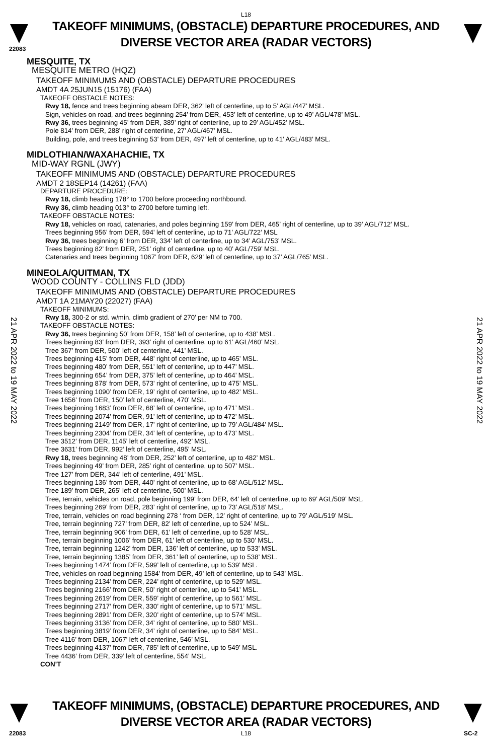22083
L18
TAKEOFF MINIMUMS, (OBSTACLE) DEPARTURE PROCEDURES, AND
DIVERSE VECTOR AREA (RADAR VECTORS)
MESQUITE, TX
MESQUITE METRO (HQZ)
TAKEOFF MINIMUMS AND (OBSTACLE) DEPARTURE PROCEDURES
AMDT 4A 25JUN15 (15176) (FAA)
TAKEOFF OBSTACLE NOTES:
Rwy 18, fence and trees beginning abeam DER, 362’ left of centerline, up to 5’ AGL/447’ MSL.
Sign, vehicles on road, and trees beginning 254’ from DER, 453’ left of centerline, up to 49’ AGL/478’ MSL.
Rwy 36, trees beginning 45’ from DER, 389’ right of centerline, up to 29’ AGL/452’ MSL.
Pole 814’ from DER, 288’ right of centerline, 27’ AGL/467’ MSL.
Building, pole, and trees beginning 53’ from DER, 497’ left of centerline, up to 41’ AGL/483’ MSL.
MIDLOTHIAN/WAXAHACHIE, TX
MID-WAY RGNL (JWY)
TAKEOFF MINIMUMS AND (OBSTACLE) DEPARTURE PROCEDURES
AMDT 2 18SEP14 (14261) (FAA)
DEPARTURE PROCEDURE:
Rwy 18, climb heading 178° to 1700 before proceeding northbound.
Rwy 36, climb heading 013° to 2700 before turning left.
TAKEOFF OBSTACLE NOTES:
Rwy 18, vehicles on road, catenaries, and poles beginning 159’ from DER, 465’ right of centerline, up to 39’ AGL/712’ MSL.
Trees beginning 956’ from DER, 594’ left of centerline, up to 71’ AGL/722’ MSL
Rwy 36, trees beginning 6’ from DER, 334’ left of centerline, up to 34’ AGL/753’ MSL.
Trees beginning 82’ from DER, 251’ right of centerline, up to 40’ AGL/759’ MSL.
Catenaries and trees beginning 1067’ from DER, 629’ left of centerline, up to 37’ AGL/765’ MSL.
MINEOLA/QUITMAN, TX
WOOD COUNTY - COLLINS FLD (JDD)
TAKEOFF MINIMUMS AND (OBSTACLE) DEPARTURE PROCEDURES
AMDT 1A 21MAY20 (22027) (FAA)
TAKEOFF MINIMUMS:
Rwy 18, 300-2 or std. w/min. climb gradient of 270’ per NM to 700.
TAKEOFF OBSTACLE NOTES:
Rwy 36, trees beginning 50’ from DER, 158’ left of centerline, up to 438’ MSL.
Trees beginning 83’ from DER, 393’ right of centerline, up to 61’ AGL/460’ MSL.
Tree 367’ from DER, 500’ left of centerline, 441’ MSL.
Trees beginning 415’ from DER, 448’ right of centerline, up to 465’ MSL.
Trees beginning 480’ from DER, 551’ left of centerline, up to 447’ MSL.
Trees beginning 654’ from DER, 375’ left of centerline, up to 464’ MSL.
Trees beginning 878’ from DER, 573’ right of centerline, up to 475’ MSL.
Trees beginning 1090’ from DER, 19’ right of centerline, up to 482’ MSL.
Tree 1656’ from DER, 150’ left of centerline, 470’ MSL.
Trees beginning 1683’ from DER, 68’ left of centerline, up to 471’ MSL.
Trees beginning 2074’ from DER, 91’ left of centerline, up to 472’ MSL.
Trees beginning 2149’ from DER, 17’ right of centerline, up to 79’ AGL/484’ MSL.
Trees beginning 2304’ from DER, 34’ left of centerline, up to 473’ MSL.
Tree 3512’ from DER, 1145’ left of centerline, 492’ MSL.
Tree 3631’ from DER, 992’ left of centerline, 495’ MSL.
Rwy 18, trees beginning 48’ from DER, 252’ left of centerline, up to 482’ MSL.
Trees beginning 49’ from DER, 285’ right of centerline, up to 507’ MSL.
Tree 127’ from DER, 344’ left of centerline, 491’ MSL.
Trees beginning 136’ from DER, 440’ right of centerline, up to 68’ AGL/512’ MSL.
Tree 189’ from DER, 265’ left of centerline, 500’ MSL.
Tree, terrain, vehicles on road, pole beginning 199’ from DER, 64’ left of centerline, up to 69’ AGL/509’ MSL.
Trees beginning 269’ from DER, 283’ right of centerline, up to 73’ AGL/518’ MSL.
Tree, terrain, vehicles on road beginning 278 ‘ from DER, 12’ right of centerline, up to 79’ AGL/519’ MSL.
Tree, terrain beginning 727’ from DER, 82’ left of centerline, up to 524’ MSL.
Tree, terrain beginning 906’ from DER, 61’ left of centerline, up to 528’ MSL.
Tree, terrain beginning 1006’ from DER, 61’ left of centerline, up to 530’ MSL.
Tree, terrain beginning 1242’ from DER, 136’ left of centerline, up to 533’ MSL.
Tree, terrain beginning 1385’ from DER, 361’ left of centerline, up to 538’ MSL.
Trees beginning 1474’ from DER, 599’ left of centerline, up to 539’ MSL.
Tree, vehicles on road beginning 1584’ from DER, 49’ left of centerline, up to 543’ MSL.
Trees beginning 2134’ from DER, 224’ right of centerline, up to 529’ MSL.
Trees beginning 2166’ from DER, 50’ right of centerline, up to 541’ MSL.
Trees beginning 2619’ from DER, 559’ right of centerline, up to 561’ MSL.
Trees beginning 2717’ from DER, 330’ right of centerline, up to 571’ MSL.
Trees beginning 2891’ from DER, 320’ right of centerline, up to 574’ MSL.
Trees beginning 3136’ from DER, 34’ right of centerline, up to 580’ MSL.
Trees beginning 3819’ from DER, 34’ right of centerline, up to 584’ MSL.
Tree 4116’ from DER, 1067’ left of centerline, 546’ MSL.
Trees beginning 4137’ from DER, 785’ left of centerline, up to 549’ MSL.
Tree 4436’ from DER, 339’ left of centerline, 554’ MSL.
CON’T
21 APR 2022 to 19 MAY 2022
21 APR 2022 to 19 MAY 2022
TAKEOFF MINIMUMS, (OBSTACLE) DEPARTURE PROCEDURES, AND
DIVERSE VECTOR AREA (RADAR VECTORS)
L18
22083 SC-2